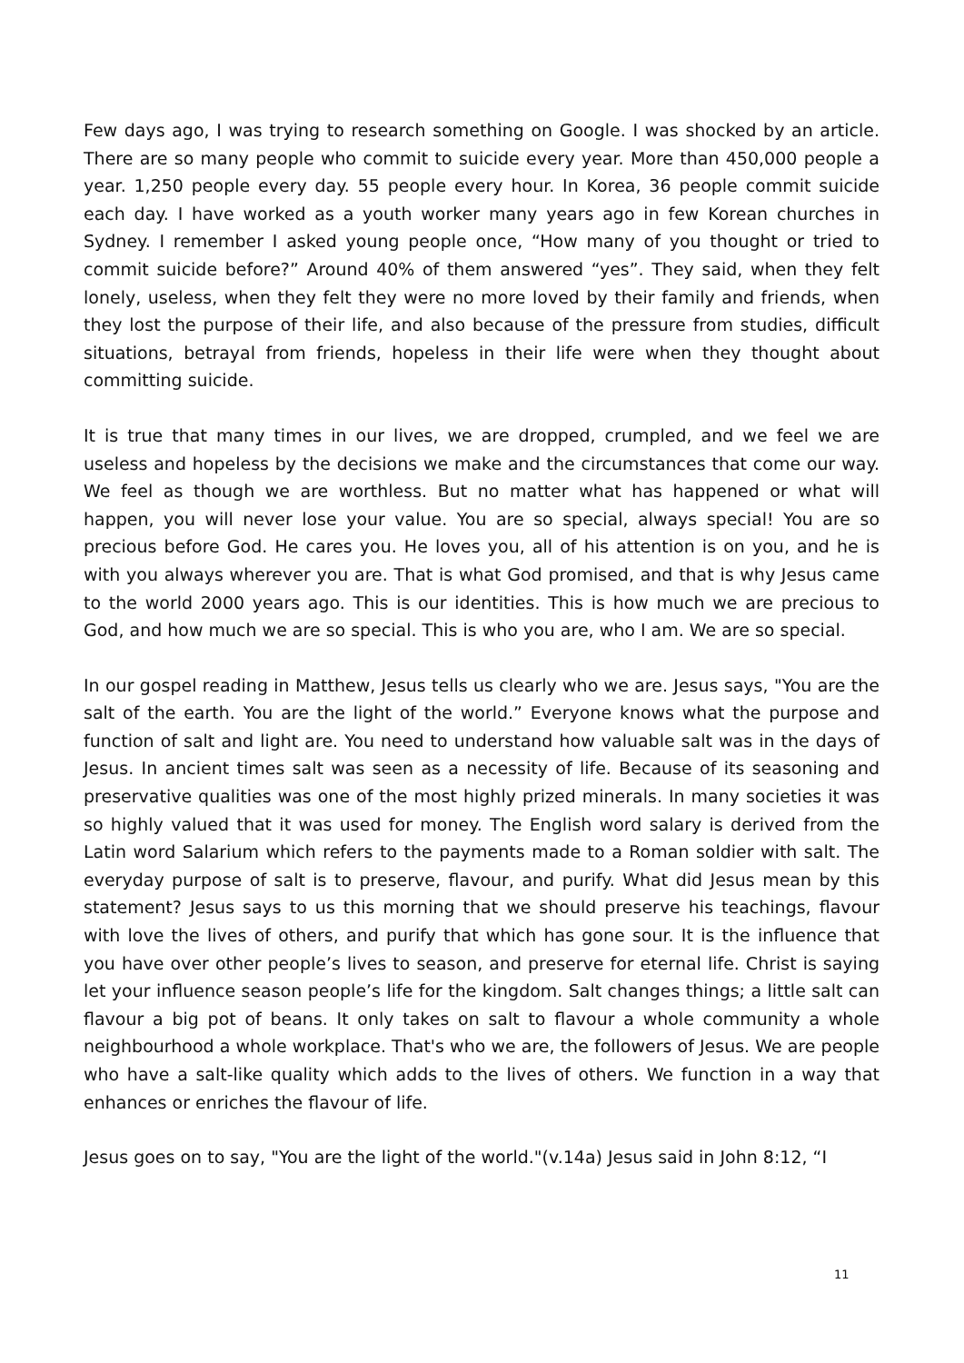Few days ago, I was trying to research something on Google. I was shocked by an article. There are so many people who commit to suicide every year. More than 450,000 people a year. 1,250 people every day. 55 people every hour. In Korea, 36 people commit suicide each day. I have worked as a youth worker many years ago in few Korean churches in Sydney. I remember I asked young people once, “How many of you thought or tried to commit suicide before?” Around 40% of them answered “yes”. They said, when they felt lonely, useless, when they felt they were no more loved by their family and friends, when they lost the purpose of their life, and also because of the pressure from studies, difficult situations, betrayal from friends, hopeless in their life were when they thought about committing suicide.
It is true that many times in our lives, we are dropped, crumpled, and we feel we are useless and hopeless by the decisions we make and the circumstances that come our way. We feel as though we are worthless. But no matter what has happened or what will happen, you will never lose your value. You are so special, always special! You are so precious before God. He cares you. He loves you, all of his attention is on you, and he is with you always wherever you are. That is what God promised, and that is why Jesus came to the world 2000 years ago. This is our identities. This is how much we are precious to God, and how much we are so special. This is who you are, who I am. We are so special.
In our gospel reading in Matthew, Jesus tells us clearly who we are. Jesus says, "You are the salt of the earth. You are the light of the world.” Everyone knows what the purpose and function of salt and light are. You need to understand how valuable salt was in the days of Jesus. In ancient times salt was seen as a necessity of life. Because of its seasoning and preservative qualities was one of the most highly prized minerals. In many societies it was so highly valued that it was used for money. The English word salary is derived from the Latin word Salarium which refers to the payments made to a Roman soldier with salt. The everyday purpose of salt is to preserve, flavour, and purify. What did Jesus mean by this statement? Jesus says to us this morning that we should preserve his teachings, flavour with love the lives of others, and purify that which has gone sour. It is the influence that you have over other people’s lives to season, and preserve for eternal life. Christ is saying let your influence season people’s life for the kingdom. Salt changes things; a little salt can flavour a big pot of beans. It only takes on salt to flavour a whole community a whole neighbourhood a whole workplace. That's who we are, the followers of Jesus. We are people who have a salt-like quality which adds to the lives of others. We function in a way that enhances or enriches the flavour of life.
Jesus goes on to say, "You are the light of the world."(v.14a) Jesus said in John 8:12, “I
11